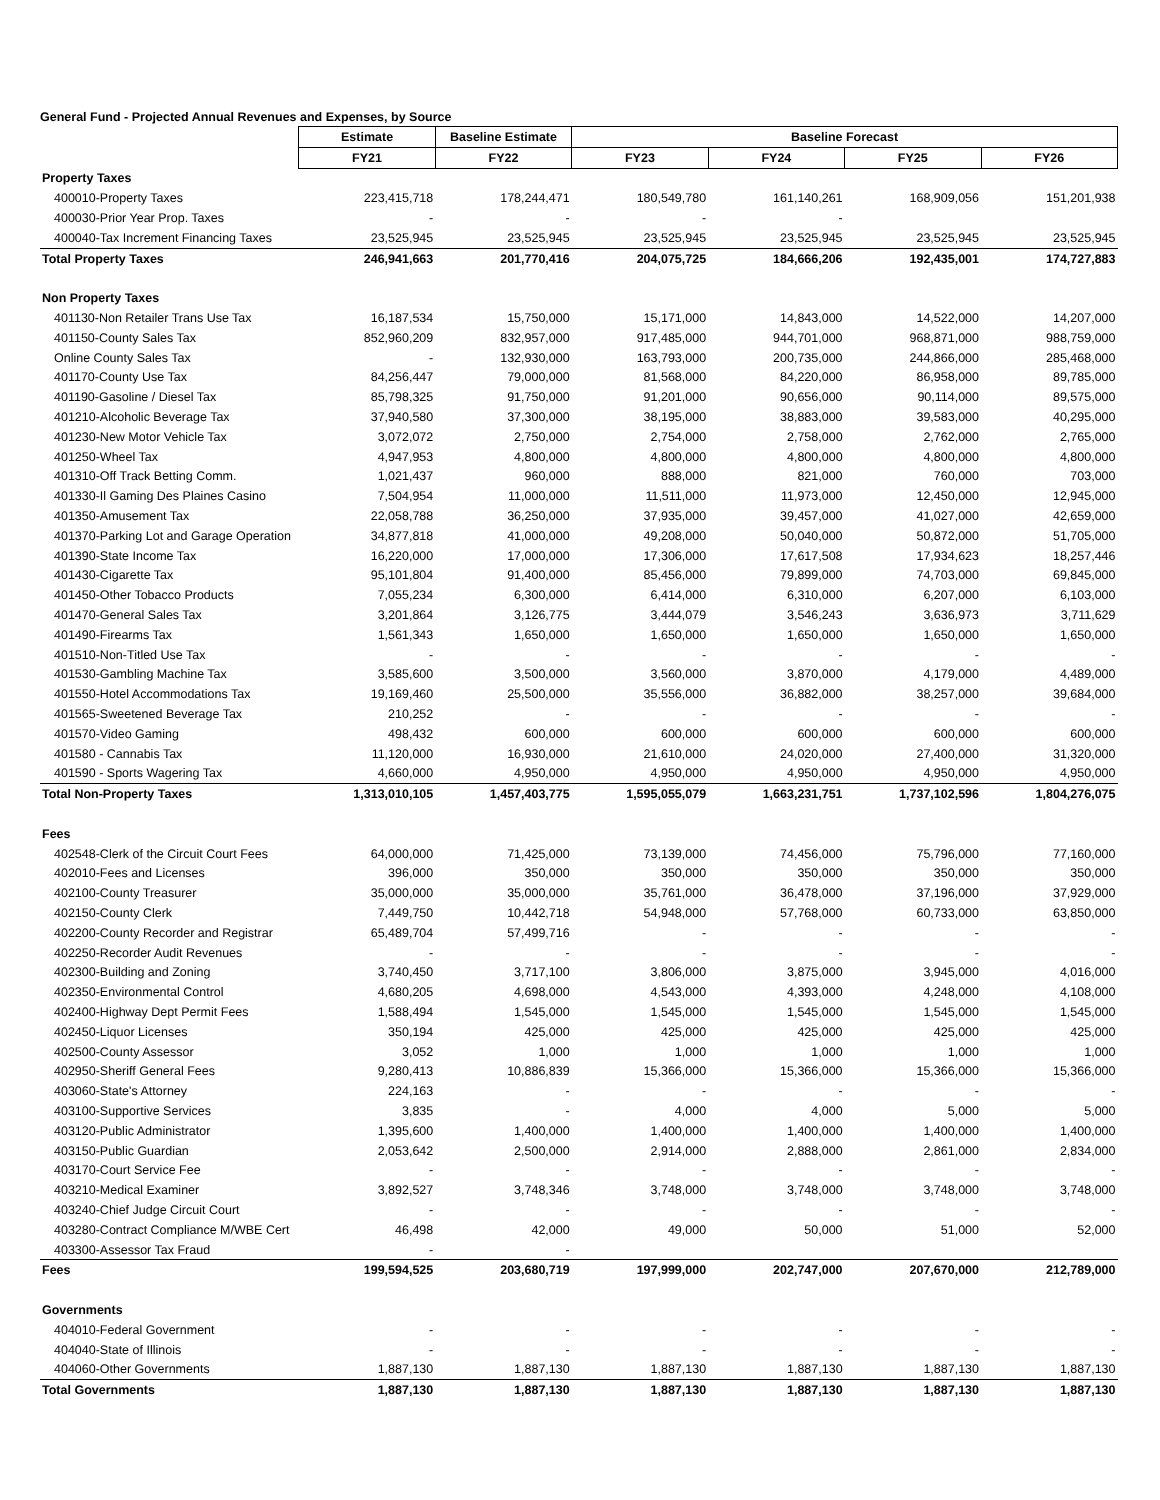General Fund - Projected Annual Revenues and Expenses, by Source
| | Estimate | Baseline Estimate | Baseline Forecast | | | |
| --- | --- | --- | --- | --- | --- | --- |
| | FY21 | FY22 | FY23 | FY24 | FY25 | FY26 |
| Property Taxes | | | | | | |
| 400010-Property Taxes | 223,415,718 | 178,244,471 | 180,549,780 | 161,140,261 | 168,909,056 | 151,201,938 |
| 400030-Prior Year Prop. Taxes | - | - | - | - | | |
| 400040-Tax Increment Financing Taxes | 23,525,945 | 23,525,945 | 23,525,945 | 23,525,945 | 23,525,945 | 23,525,945 |
| Total Property Taxes | 246,941,663 | 201,770,416 | 204,075,725 | 184,666,206 | 192,435,001 | 174,727,883 |
| Non Property Taxes | | | | | | |
| 401130-Non Retailer Trans Use Tax | 16,187,534 | 15,750,000 | 15,171,000 | 14,843,000 | 14,522,000 | 14,207,000 |
| 401150-County Sales Tax | 852,960,209 | 832,957,000 | 917,485,000 | 944,701,000 | 968,871,000 | 988,759,000 |
| Online County Sales Tax | - | 132,930,000 | 163,793,000 | 200,735,000 | 244,866,000 | 285,468,000 |
| 401170-County Use Tax | 84,256,447 | 79,000,000 | 81,568,000 | 84,220,000 | 86,958,000 | 89,785,000 |
| 401190-Gasoline / Diesel Tax | 85,798,325 | 91,750,000 | 91,201,000 | 90,656,000 | 90,114,000 | 89,575,000 |
| 401210-Alcoholic Beverage Tax | 37,940,580 | 37,300,000 | 38,195,000 | 38,883,000 | 39,583,000 | 40,295,000 |
| 401230-New Motor Vehicle Tax | 3,072,072 | 2,750,000 | 2,754,000 | 2,758,000 | 2,762,000 | 2,765,000 |
| 401250-Wheel Tax | 4,947,953 | 4,800,000 | 4,800,000 | 4,800,000 | 4,800,000 | 4,800,000 |
| 401310-Off Track Betting Comm. | 1,021,437 | 960,000 | 888,000 | 821,000 | 760,000 | 703,000 |
| 401330-Il Gaming Des Plaines Casino | 7,504,954 | 11,000,000 | 11,511,000 | 11,973,000 | 12,450,000 | 12,945,000 |
| 401350-Amusement Tax | 22,058,788 | 36,250,000 | 37,935,000 | 39,457,000 | 41,027,000 | 42,659,000 |
| 401370-Parking Lot and Garage Operation | 34,877,818 | 41,000,000 | 49,208,000 | 50,040,000 | 50,872,000 | 51,705,000 |
| 401390-State Income Tax | 16,220,000 | 17,000,000 | 17,306,000 | 17,617,508 | 17,934,623 | 18,257,446 |
| 401430-Cigarette Tax | 95,101,804 | 91,400,000 | 85,456,000 | 79,899,000 | 74,703,000 | 69,845,000 |
| 401450-Other Tobacco Products | 7,055,234 | 6,300,000 | 6,414,000 | 6,310,000 | 6,207,000 | 6,103,000 |
| 401470-General Sales Tax | 3,201,864 | 3,126,775 | 3,444,079 | 3,546,243 | 3,636,973 | 3,711,629 |
| 401490-Firearms Tax | 1,561,343 | 1,650,000 | 1,650,000 | 1,650,000 | 1,650,000 | 1,650,000 |
| 401510-Non-Titled Use Tax | - | - | - | - | - | - |
| 401530-Gambling Machine Tax | 3,585,600 | 3,500,000 | 3,560,000 | 3,870,000 | 4,179,000 | 4,489,000 |
| 401550-Hotel Accommodations Tax | 19,169,460 | 25,500,000 | 35,556,000 | 36,882,000 | 38,257,000 | 39,684,000 |
| 401565-Sweetened Beverage Tax | 210,252 | - | - | - | - | - |
| 401570-Video Gaming | 498,432 | 600,000 | 600,000 | 600,000 | 600,000 | 600,000 |
| 401580 - Cannabis Tax | 11,120,000 | 16,930,000 | 21,610,000 | 24,020,000 | 27,400,000 | 31,320,000 |
| 401590 - Sports Wagering Tax | 4,660,000 | 4,950,000 | 4,950,000 | 4,950,000 | 4,950,000 | 4,950,000 |
| Total Non-Property Taxes | 1,313,010,105 | 1,457,403,775 | 1,595,055,079 | 1,663,231,751 | 1,737,102,596 | 1,804,276,075 |
| Fees | | | | | | |
| 402548-Clerk of the Circuit Court Fees | 64,000,000 | 71,425,000 | 73,139,000 | 74,456,000 | 75,796,000 | 77,160,000 |
| 402010-Fees and Licenses | 396,000 | 350,000 | 350,000 | 350,000 | 350,000 | 350,000 |
| 402100-County Treasurer | 35,000,000 | 35,000,000 | 35,761,000 | 36,478,000 | 37,196,000 | 37,929,000 |
| 402150-County Clerk | 7,449,750 | 10,442,718 | 54,948,000 | 57,768,000 | 60,733,000 | 63,850,000 |
| 402200-County Recorder and Registrar | 65,489,704 | 57,499,716 | - | - | - | - |
| 402250-Recorder Audit Revenues | - | - | - | - | - | - |
| 402300-Building and Zoning | 3,740,450 | 3,717,100 | 3,806,000 | 3,875,000 | 3,945,000 | 4,016,000 |
| 402350-Environmental Control | 4,680,205 | 4,698,000 | 4,543,000 | 4,393,000 | 4,248,000 | 4,108,000 |
| 402400-Highway Dept Permit Fees | 1,588,494 | 1,545,000 | 1,545,000 | 1,545,000 | 1,545,000 | 1,545,000 |
| 402450-Liquor Licenses | 350,194 | 425,000 | 425,000 | 425,000 | 425,000 | 425,000 |
| 402500-County Assessor | 3,052 | 1,000 | 1,000 | 1,000 | 1,000 | 1,000 |
| 402950-Sheriff General Fees | 9,280,413 | 10,886,839 | 15,366,000 | 15,366,000 | 15,366,000 | 15,366,000 |
| 403060-State's Attorney | 224,163 | - | - | - | - | - |
| 403100-Supportive Services | 3,835 | - | 4,000 | 4,000 | 5,000 | 5,000 |
| 403120-Public Administrator | 1,395,600 | 1,400,000 | 1,400,000 | 1,400,000 | 1,400,000 | 1,400,000 |
| 403150-Public Guardian | 2,053,642 | 2,500,000 | 2,914,000 | 2,888,000 | 2,861,000 | 2,834,000 |
| 403170-Court Service Fee | - | - | - | - | - | - |
| 403210-Medical Examiner | 3,892,527 | 3,748,346 | 3,748,000 | 3,748,000 | 3,748,000 | 3,748,000 |
| 403240-Chief Judge Circuit Court | - | - | - | - | - | - |
| 403280-Contract Compliance M/WBE Cert | 46,498 | 42,000 | 49,000 | 50,000 | 51,000 | 52,000 |
| 403300-Assessor Tax Fraud | - | - | | | | |
| Fees | 199,594,525 | 203,680,719 | 197,999,000 | 202,747,000 | 207,670,000 | 212,789,000 |
| Governments | | | | | | |
| 404010-Federal Government | - | - | - | - | - | - |
| 404040-State of Illinois | - | - | - | - | - | - |
| 404060-Other Governments | 1,887,130 | 1,887,130 | 1,887,130 | 1,887,130 | 1,887,130 | 1,887,130 |
| Total Governments | 1,887,130 | 1,887,130 | 1,887,130 | 1,887,130 | 1,887,130 | 1,887,130 |